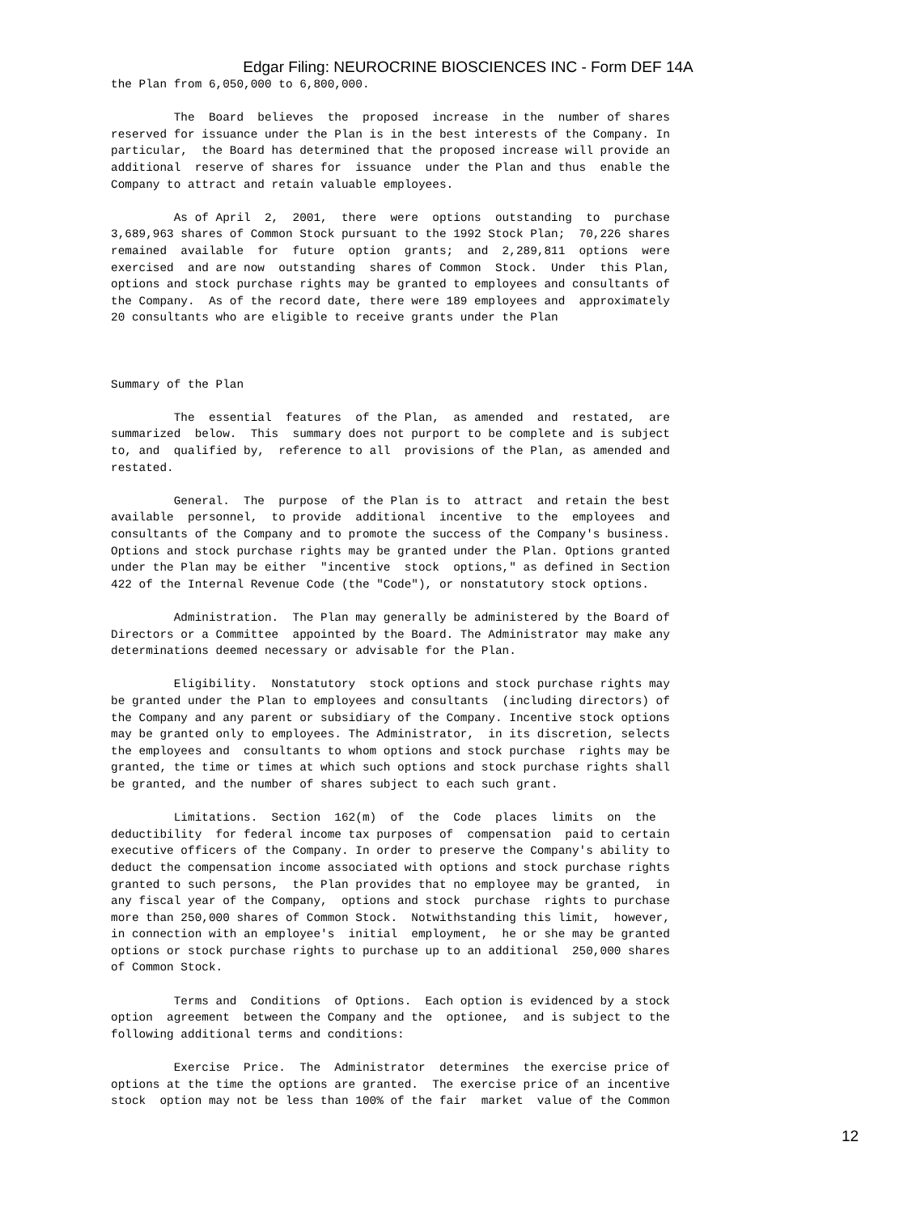Edgar Filing: NEUROCRINE BIOSCIENCES INC - Form DEF 14A
the Plan from 6,050,000 to 6,800,000.

         The  Board  believes  the  proposed  increase  in the  number of shares
reserved for issuance under the Plan is in the best interests of the Company. In
particular,  the Board has determined that the proposed increase will provide an
additional  reserve of shares for  issuance  under the Plan and thus  enable the
Company to attract and retain valuable employees.

         As of April  2,  2001,  there  were  options  outstanding  to  purchase
3,689,963 shares of Common Stock pursuant to the 1992 Stock Plan;  70,226 shares
remained  available  for  future  option  grants;  and  2,289,811  options  were
exercised  and are now  outstanding  shares of Common  Stock.  Under  this Plan,
options and stock purchase rights may be granted to employees and consultants of
the Company.  As of the record date, there were 189 employees and  approximately
20 consultants who are eligible to receive grants under the Plan



Summary of the Plan

         The  essential  features  of the Plan,  as amended  and  restated,  are
summarized  below.  This  summary does not purport to be complete and is subject
to, and  qualified by,  reference to all  provisions of the Plan, as amended and
restated.

         General.  The  purpose  of the Plan is to  attract  and retain the best
available  personnel,  to provide  additional  incentive  to the  employees  and
consultants of the Company and to promote the success of the Company's business.
Options and stock purchase rights may be granted under the Plan. Options granted
under the Plan may be either  "incentive  stock  options," as defined in Section
422 of the Internal Revenue Code (the "Code"), or nonstatutory stock options.

         Administration.  The Plan may generally be administered by the Board of
Directors or a Committee  appointed by the Board. The Administrator may make any
determinations deemed necessary or advisable for the Plan.

         Eligibility.  Nonstatutory  stock options and stock purchase rights may
be granted under the Plan to employees and consultants  (including directors) of
the Company and any parent or subsidiary of the Company. Incentive stock options
may be granted only to employees. The Administrator,  in its discretion, selects
the employees and  consultants to whom options and stock purchase  rights may be
granted, the time or times at which such options and stock purchase rights shall
be granted, and the number of shares subject to each such grant.

         Limitations.  Section  162(m)  of  the  Code  places  limits  on  the
deductibility  for federal income tax purposes of  compensation  paid to certain
executive officers of the Company. In order to preserve the Company's ability to
deduct the compensation income associated with options and stock purchase rights
granted to such persons,  the Plan provides that no employee may be granted,  in
any fiscal year of the Company,  options and stock  purchase  rights to purchase
more than 250,000 shares of Common Stock.  Notwithstanding this limit,  however,
in connection with an employee's  initial  employment,  he or she may be granted
options or stock purchase rights to purchase up to an additional  250,000 shares
of Common Stock.

         Terms and  Conditions  of Options.  Each option is evidenced by a stock
option  agreement  between the Company and the  optionee,  and is subject to the
following additional terms and conditions:

         Exercise  Price.  The  Administrator  determines  the exercise price of
options at the time the options are granted.  The exercise price of an incentive
stock  option may not be less than 100% of the fair  market  value of the Common
12